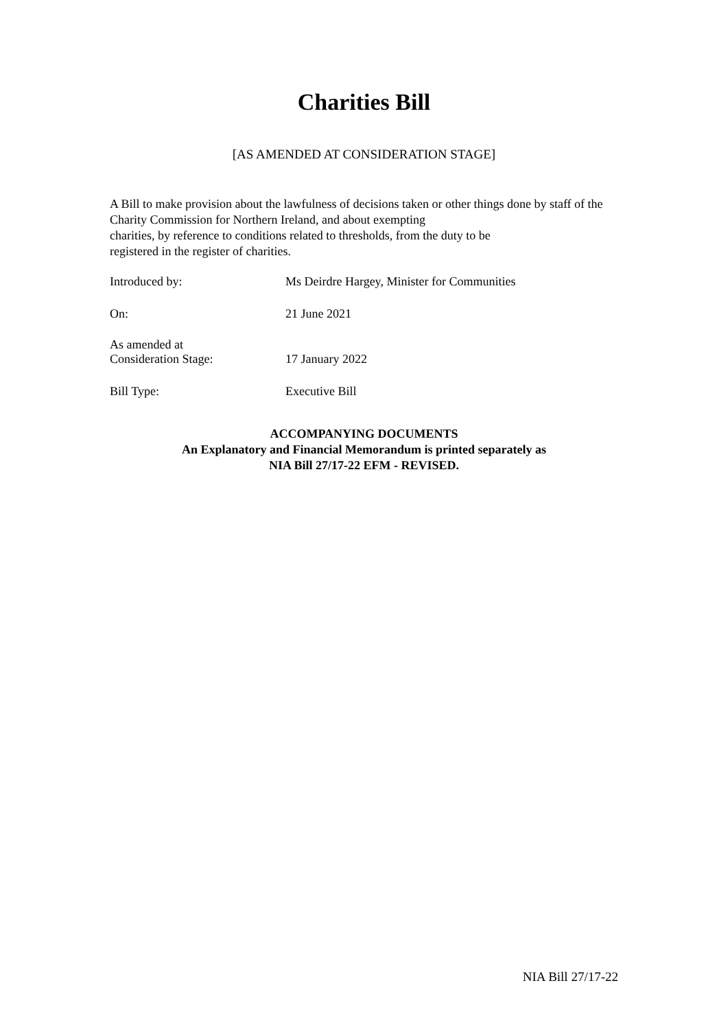Charities Bill
[AS AMENDED AT CONSIDERATION STAGE]
A Bill to make provision about the lawfulness of decisions taken or other things done by staff of the Charity Commission for Northern Ireland, and about exempting
charities, by reference to conditions related to thresholds, from the duty to be
registered in the register of charities.
| Introduced by: | Ms Deirdre Hargey, Minister for Communities |
| On: | 21 June 2021 |
| As amended at Consideration Stage: | 17 January 2022 |
| Bill Type: | Executive Bill |
ACCOMPANYING DOCUMENTS
An Explanatory and Financial Memorandum is printed separately as
NIA Bill 27/17-22 EFM - REVISED.
NIA Bill 27/17-22